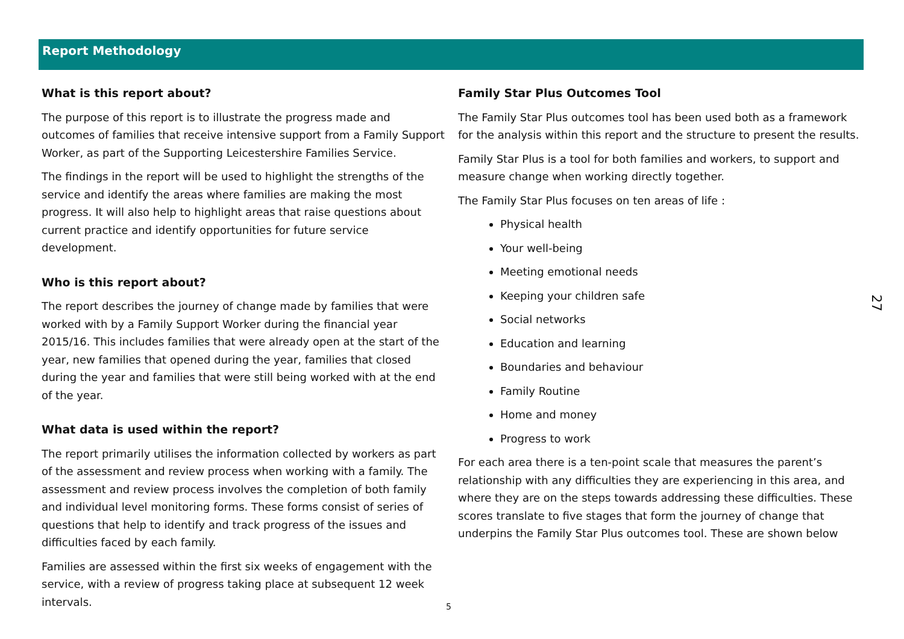Report Methodology
What is this report about?
The purpose of this report is to illustrate the progress made and outcomes of families that receive intensive support from a Family Support Worker, as part of the Supporting Leicestershire Families Service.
The findings in the report will be used to highlight the strengths of the service and identify the areas where families are making the most progress. It will also help to highlight areas that raise questions about current practice and identify opportunities for future service development.
Who is this report about?
The report describes the journey of change made by families that were worked with by a Family Support Worker during the financial year 2015/16. This includes families that were already open at the start of the year, new families that opened during the year, families that closed during the year and families that were still being worked with at the end of the year.
What data is used within the report?
The report primarily utilises the information collected by workers as part of the assessment and review process when working with a family. The assessment and review process involves the completion of both family and individual level monitoring forms. These forms consist of series of questions that help to identify and track progress of the issues and difficulties faced by each family.
Families are assessed within the first six weeks of engagement with the service, with a review of progress taking place at subsequent 12 week intervals.
Family Star Plus Outcomes Tool
The Family Star Plus outcomes tool has been used both as a framework for the analysis within this report and the structure to present the results.
Family Star Plus is a tool for both families and workers, to support and measure change when working directly together.
The Family Star Plus focuses on ten areas of life :
Physical health
Your well-being
Meeting emotional needs
Keeping your children safe
Social networks
Education and learning
Boundaries and behaviour
Family Routine
Home and money
Progress to work
For each area there is a ten-point scale that measures the parent’s relationship with any difficulties they are experiencing in this area, and where they are on the steps towards addressing these difficulties. These scores translate to five stages that form the journey of change that underpins the Family Star Plus outcomes tool. These are shown below
27
5